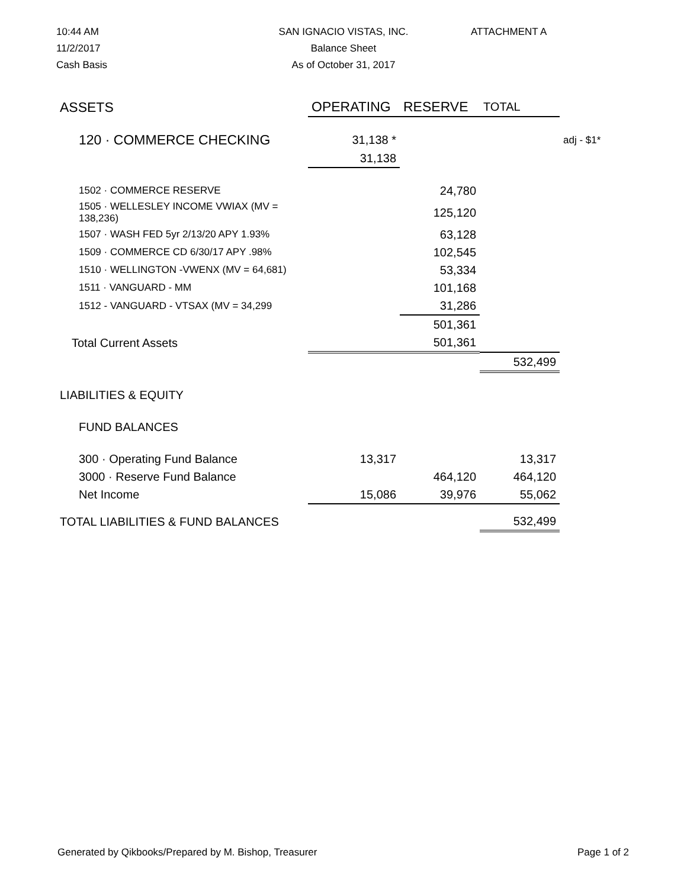10:44 AM
11/2/2017
Cash Basis
SAN IGNACIO VISTAS, INC.
Balance Sheet
As of October 31, 2017
ATTACHMENT A
| ASSETS | OPERATING | RESERVE | TOTAL | |
| 120 · COMMERCE CHECKING | 31,138 * | | | adj - $1* |
| | 31,138 | | | |
| 1502 · COMMERCE RESERVE | | 24,780 | | |
| 1505 · WELLESLEY INCOME VWIAX (MV = 138,236) | | 125,120 | | |
| 1507 · WASH FED 5yr 2/13/20 APY 1.93% | | 63,128 | | |
| 1509 · COMMERCE CD 6/30/17 APY .98% | | 102,545 | | |
| 1510 · WELLINGTON -VWENX (MV = 64,681) | | 53,334 | | |
| 1511 · VANGUARD - MM | | 101,168 | | |
| 1512 - VANGUARD - VTSAX (MV = 34,299 | | 31,286 | | |
| | | 501,361 | | |
| Total Current Assets | | 501,361 | | |
| | | | 532,499 | |
| LIABILITIES & EQUITY | | | | |
| FUND BALANCES | | | | |
| 300 · Operating Fund Balance | 13,317 | | 13,317 | |
| 3000 · Reserve Fund Balance | | 464,120 | 464,120 | |
| Net Income | 15,086 | 39,976 | 55,062 | |
| TOTAL LIABILITIES & FUND BALANCES | | | 532,499 | |
Generated by Qikbooks/Prepared by M. Bishop, Treasurer Page 1 of 2